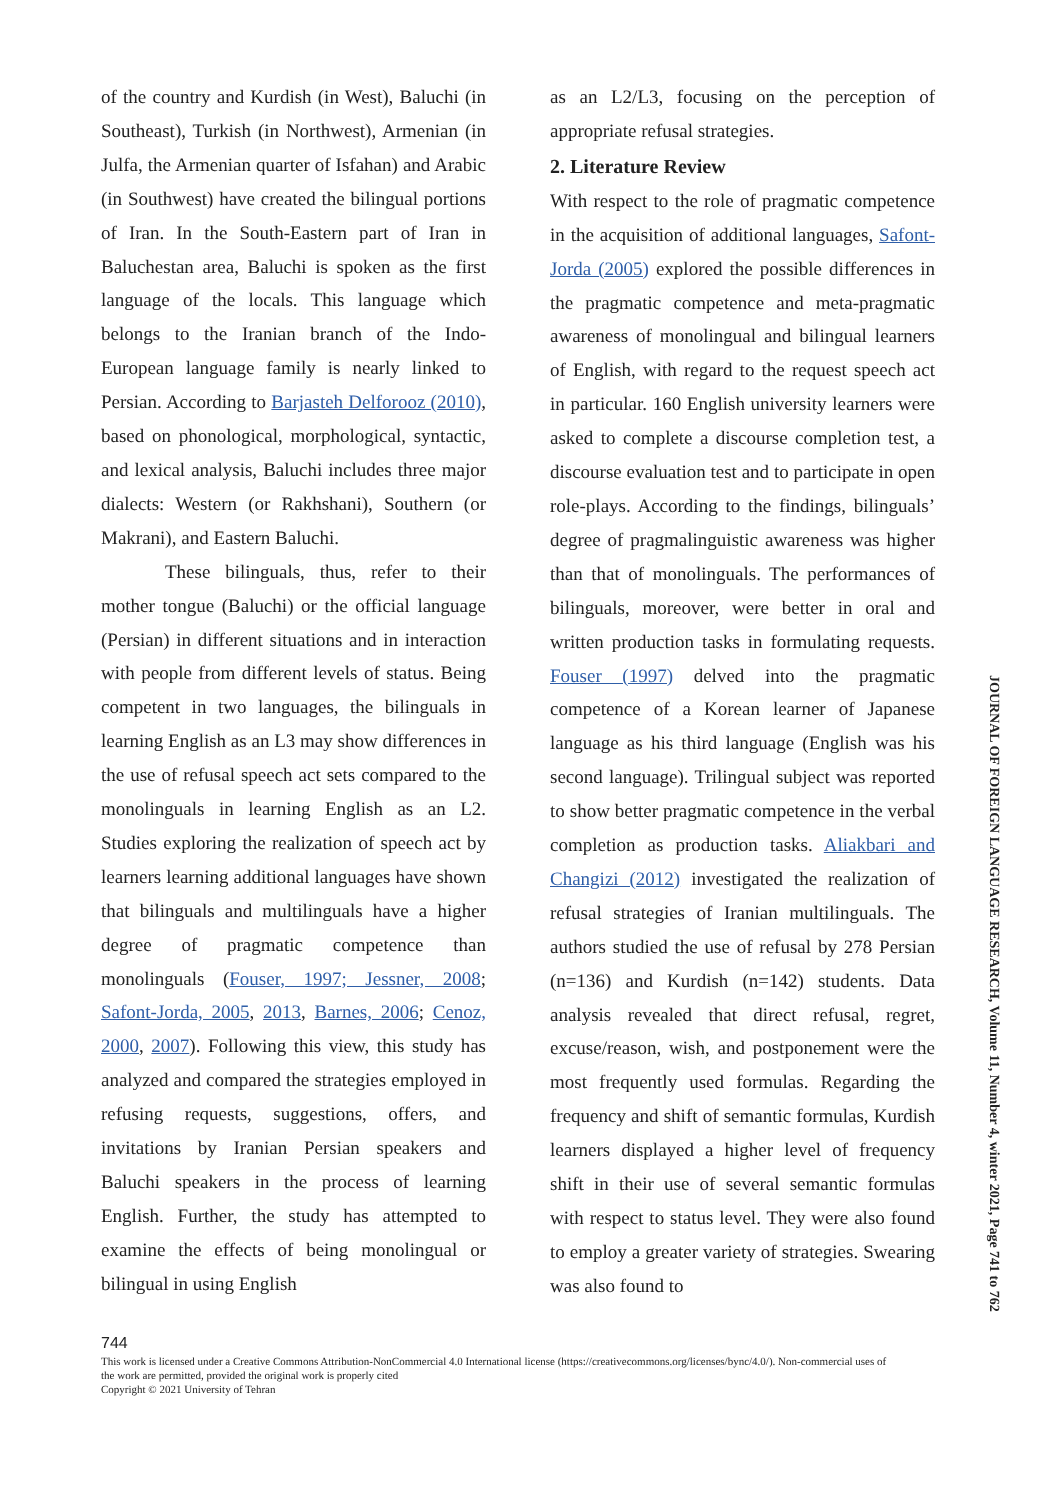of the country and Kurdish (in West), Baluchi (in Southeast), Turkish (in Northwest), Armenian (in Julfa, the Armenian quarter of Isfahan) and Arabic (in Southwest) have created the bilingual portions of Iran. In the South-Eastern part of Iran in Baluchestan area, Baluchi is spoken as the first language of the locals. This language which belongs to the Iranian branch of the Indo-European language family is nearly linked to Persian. According to Barjasteh Delforooz (2010), based on phonological, morphological, syntactic, and lexical analysis, Baluchi includes three major dialects: Western (or Rakhshani), Southern (or Makrani), and Eastern Baluchi.
These bilinguals, thus, refer to their mother tongue (Baluchi) or the official language (Persian) in different situations and in interaction with people from different levels of status. Being competent in two languages, the bilinguals in learning English as an L3 may show differences in the use of refusal speech act sets compared to the monolinguals in learning English as an L2. Studies exploring the realization of speech act by learners learning additional languages have shown that bilinguals and multilinguals have a higher degree of pragmatic competence than monolinguals (Fouser, 1997; Jessner, 2008; Safont-Jorda, 2005, 2013, Barnes, 2006; Cenoz, 2000, 2007). Following this view, this study has analyzed and compared the strategies employed in refusing requests, suggestions, offers, and invitations by Iranian Persian speakers and Baluchi speakers in the process of learning English. Further, the study has attempted to examine the effects of being monolingual or bilingual in using English
as an L2/L3, focusing on the perception of appropriate refusal strategies.
2. Literature Review
With respect to the role of pragmatic competence in the acquisition of additional languages, Safont-Jorda (2005) explored the possible differences in the pragmatic competence and meta-pragmatic awareness of monolingual and bilingual learners of English, with regard to the request speech act in particular. 160 English university learners were asked to complete a discourse completion test, a discourse evaluation test and to participate in open role-plays. According to the findings, bilinguals’ degree of pragmalinguistic awareness was higher than that of monolinguals. The performances of bilinguals, moreover, were better in oral and written production tasks in formulating requests. Fouser (1997) delved into the pragmatic competence of a Korean learner of Japanese language as his third language (English was his second language). Trilingual subject was reported to show better pragmatic competence in the verbal completion as production tasks. Aliakbari and Changizi (2012) investigated the realization of refusal strategies of Iranian multilinguals. The authors studied the use of refusal by 278 Persian (n=136) and Kurdish (n=142) students. Data analysis revealed that direct refusal, regret, excuse/reason, wish, and postponement were the most frequently used formulas. Regarding the frequency and shift of semantic formulas, Kurdish learners displayed a higher level of frequency shift in their use of several semantic formulas with respect to status level. They were also found to employ a greater variety of strategies. Swearing was also found to
JOURNAL OF FOREIGN LANGUAGE RESEARCH, Volume 11, Number 4, winter 2021, Page 741 to 762
744
This work is licensed under a Creative Commons Attribution-NonCommercial 4.0 International license (https://creativecommons.org/licenses/bync/4.0/). Non-commercial uses of the work are permitted, provided the original work is properly cited
Copyright © 2021 University of Tehran